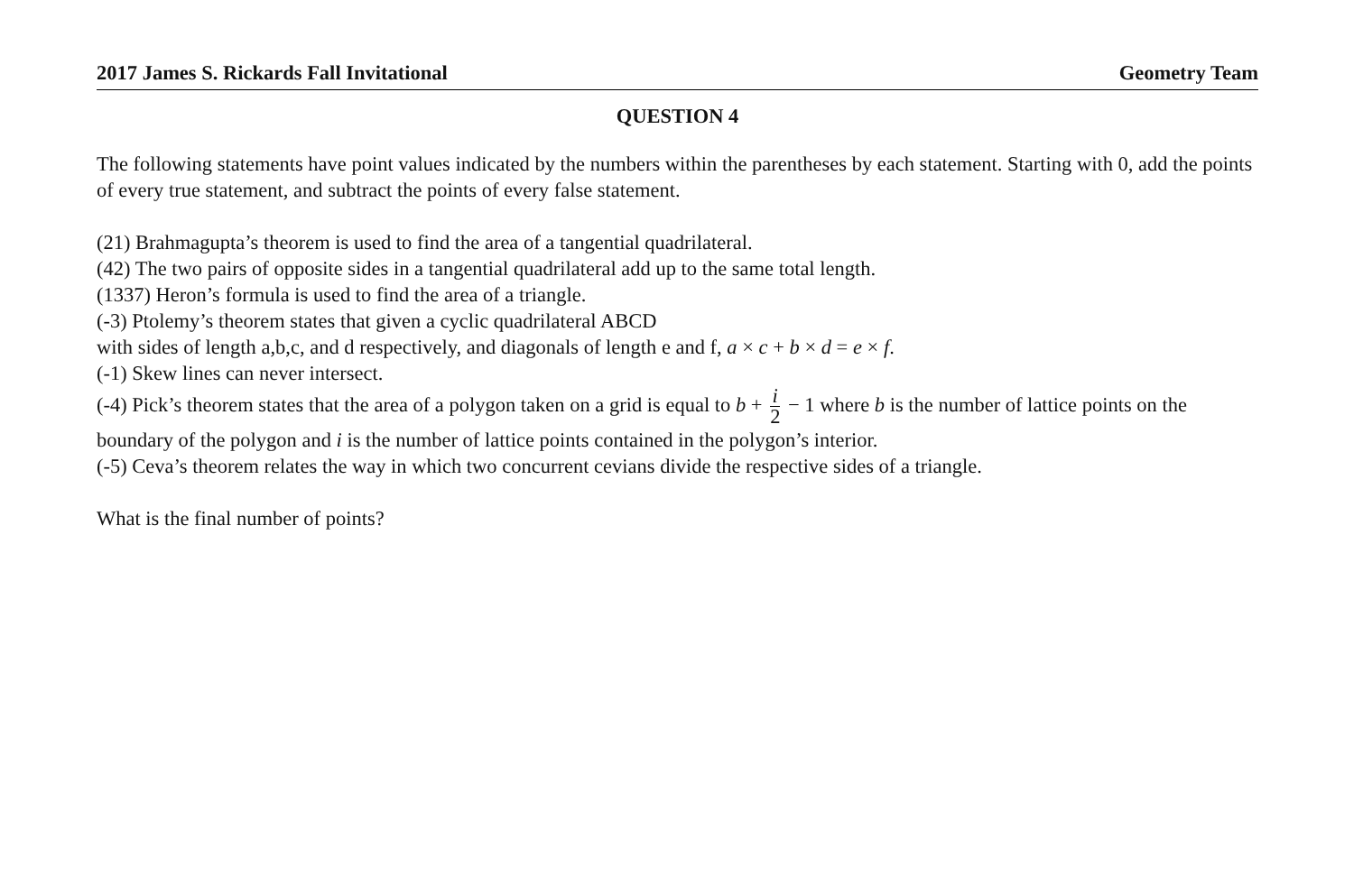2017 James S. Rickards Fall Invitational Geometry Team
QUESTION 4
The following statements have point values indicated by the numbers within the parentheses by each statement. Starting with 0, add the points of every true statement, and subtract the points of every false statement.
(21) Brahmagupta’s theorem is used to find the area of a tangential quadrilateral.
(42) The two pairs of opposite sides in a tangential quadrilateral add up to the same total length.
(1337) Heron’s formula is used to find the area of a triangle.
(-3) Ptolemy’s theorem states that given a cyclic quadrilateral ABCD
with sides of length a,b,c, and d respectively, and diagonals of length e and f, a × c + b × d = e × f.
(-1) Skew lines can never intersect.
(-4) Pick’s theorem states that the area of a polygon taken on a grid is equal to b + i 2 − 1 where b is the number of lattice points on the boundary of the polygon and i is the number of lattice points contained in the polygon’s interior.
(-5) Ceva’s theorem relates the way in which two concurrent cevians divide the respective sides of a triangle.
What is the final number of points?